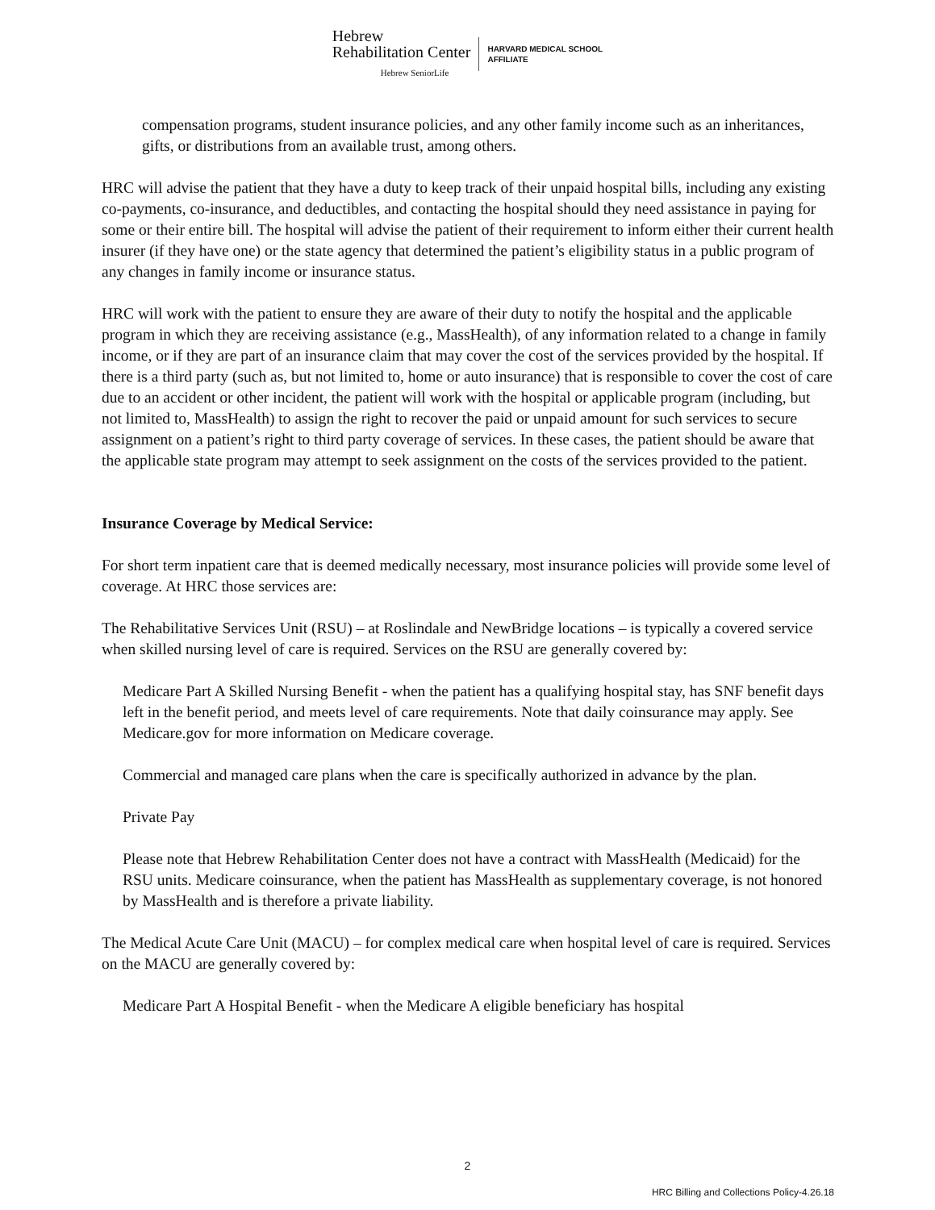Hebrew
Rehabilitation Center
Hebrew SeniorLife
HARVARD MEDICAL SCHOOL
AFFILIATE
compensation programs, student insurance policies, and any other family income such as an inheritances, gifts, or distributions from an available trust, among others.
HRC will advise the patient that they have a duty to keep track of their unpaid hospital bills, including any existing co-payments, co-insurance, and deductibles, and contacting the hospital should they need assistance in paying for some or their entire bill. The hospital will advise the patient of their requirement to inform either their current health insurer (if they have one) or the state agency that determined the patient’s eligibility status in a public program of any changes in family income or insurance status.
HRC will work with the patient to ensure they are aware of their duty to notify the hospital and the applicable program in which they are receiving assistance (e.g., MassHealth), of any information related to a change in family income, or if they are part of an insurance claim that may cover the cost of the services provided by the hospital. If there is a third party (such as, but not limited to, home or auto insurance) that is responsible to cover the cost of care due to an accident or other incident, the patient will work with the hospital or applicable program (including, but not limited to, MassHealth) to assign the right to recover the paid or unpaid amount for such services to secure assignment on a patient’s right to third party coverage of services. In these cases, the patient should be aware that the applicable state program may attempt to seek assignment on the costs of the services provided to the patient.
Insurance Coverage by Medical Service:
For short term inpatient care that is deemed medically necessary, most insurance policies will provide some level of coverage. At HRC those services are:
The Rehabilitative Services Unit (RSU) – at Roslindale and NewBridge locations – is typically a covered service when skilled nursing level of care is required. Services on the RSU are generally covered by:
Medicare Part A Skilled Nursing Benefit - when the patient has a qualifying hospital stay, has SNF benefit days left in the benefit period, and meets level of care requirements. Note that daily coinsurance may apply. See Medicare.gov for more information on Medicare coverage.
Commercial and managed care plans when the care is specifically authorized in advance by the plan.
Private Pay
Please note that Hebrew Rehabilitation Center does not have a contract with MassHealth (Medicaid) for the RSU units. Medicare coinsurance, when the patient has MassHealth as supplementary coverage, is not honored by MassHealth and is therefore a private liability.
The Medical Acute Care Unit (MACU) – for complex medical care when hospital level of care is required. Services on the MACU are generally covered by:
Medicare Part A Hospital Benefit - when the Medicare A eligible beneficiary has hospital
2
HRC Billing and Collections Policy-4.26.18